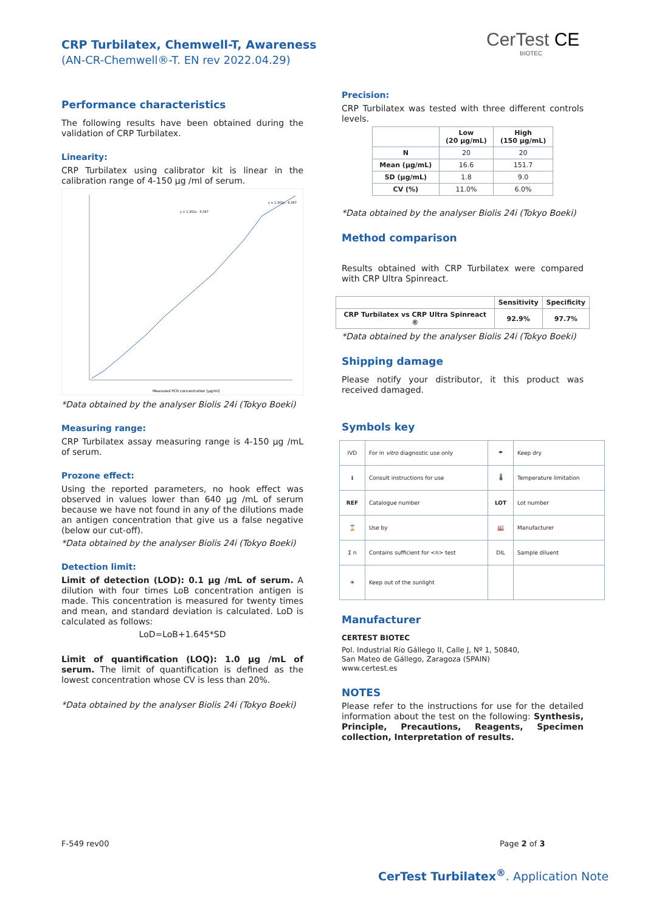CRP Turbilatex, Chemwell-T, Awareness
(AN-CR-Chemwell®-T. EN rev 2022.04.29)
CerTest CE
BIOTEC
Performance characteristics
The following results have been obtained during the validation of CRP Turbilatex.
Linearity:
CRP Turbilatex using calibrator kit is linear in the calibration range of 4-150 µg /ml of serum.
Measured PCR concentration [µg/ml]
y = 1,302x - 6,387
y = 1,302x - 6,387
*Data obtained by the analyser Biolis 24i (Tokyo Boeki)
Measuring range:
CRP Turbilatex assay measuring range is 4-150 µg /mL of serum.
Prozone effect:
Using the reported parameters, no hook effect was observed in values lower than 640 µg /mL of serum because we have not found in any of the dilutions made an antigen concentration that give us a false negative (below our cut-off).
*Data obtained by the analyser Biolis 24i (Tokyo Boeki)
Detection limit:
Limit of detection (LOD): 0.1 µg /mL of serum. A dilution with four times LoB concentration antigen is made. This concentration is measured for twenty times and mean, and standard deviation is calculated. LoD is calculated as follows:
LoD=LoB+1.645*SD
Limit of quantification (LOQ): 1.0 µg /mL of serum. The limit of quantification is defined as the lowest concentration whose CV is less than 20%.
*Data obtained by the analyser Biolis 24i (Tokyo Boeki)
Precision:
CRP Turbilatex was tested with three different controls levels.
| | Low (20 µg/mL) | High (150 µg/mL) |
| --- | --- | --- |
| N | 20 | 20 |
| Mean (µg/mL) | 16.6 | 151.7 |
| SD (µg/mL) | 1.8 | 9.0 |
| CV (%) | 11.0% | 6.0% |
*Data obtained by the analyser Biolis 24i (Tokyo Boeki)
Method comparison
Results obtained with CRP Turbilatex were compared with CRP Ultra Spinreact.
| | Sensitivity | Specificity |
| --- | --- | --- |
| CRP Turbilatex vs CRP Ultra Spinreact ® | 92.9% | 97.7% |
*Data obtained by the analyser Biolis 24i (Tokyo Boeki)
Shipping damage
Please notify your distributor, it this product was received damaged.
Symbols key
| IVD | For in vitro diagnostic use only | ☂ | Keep dry |
| ℹ | Consult instructions for use | 🌡 | Temperature limitation |
| REF | Catalogue number | LOT | Lot number |
| ⌛ | Use by | 🏭 | Manufacturer |
| Σ n | Contains sufficient for <n> test | DIL | Sample diluent |
| ☀ | Keep out of the sunlight | | |
Manufacturer
CERTEST BIOTEC
Pol. Industrial Río Gállego II, Calle J, Nº 1, 50840,
San Mateo de Gállego, Zaragoza (SPAIN)
www.certest.es
NOTES
Please refer to the instructions for use for the detailed information about the test on the following: Synthesis, Principle, Precautions, Reagents, Specimen collection, Interpretation of results.
F-549 rev00 Page 2 of 3
CerTest Turbilatex<sup>®</sup>. Application Note